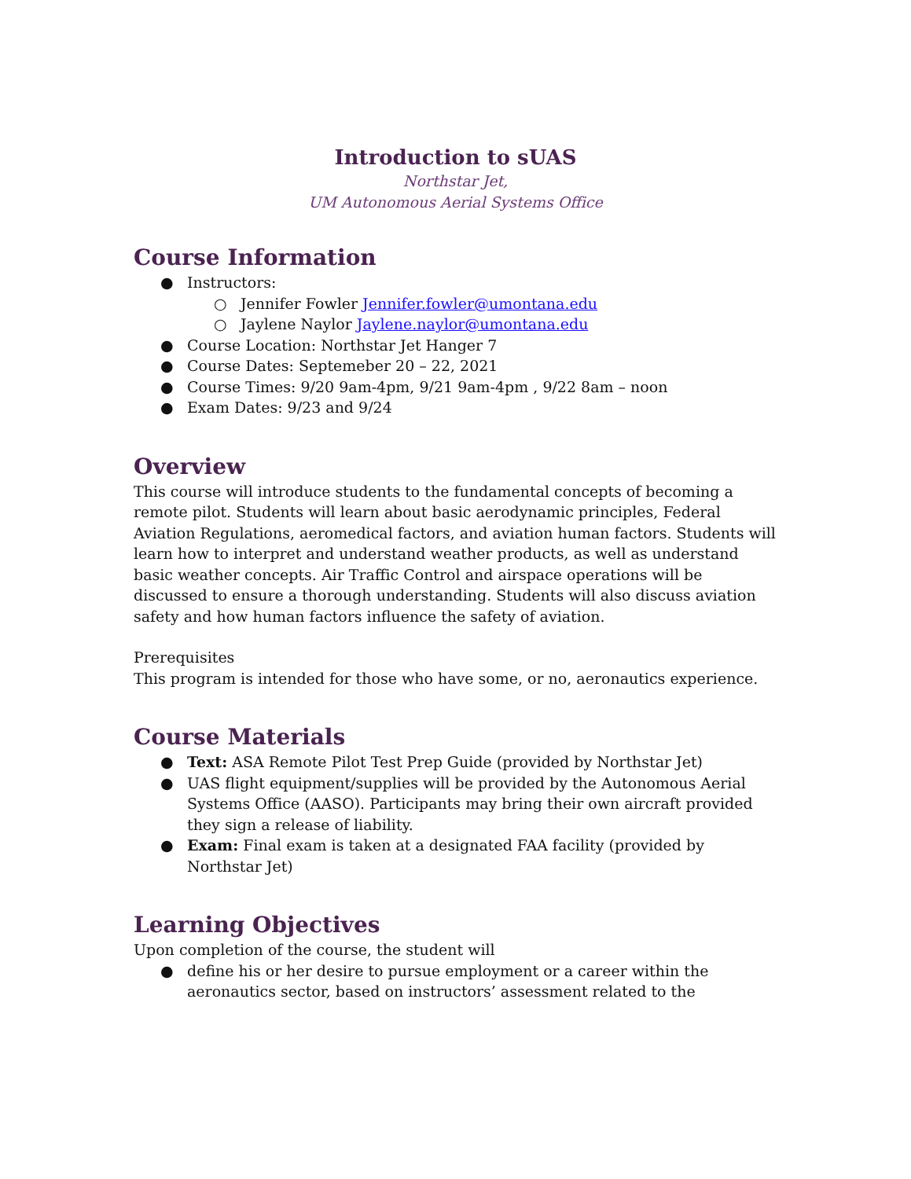Introduction to sUAS
Northstar Jet,
UM Autonomous Aerial Systems Office
Course Information
● Instructors:
○ Jennifer Fowler Jennifer.fowler@umontana.edu
○ Jaylene Naylor Jaylene.naylor@umontana.edu
● Course Location: Northstar Jet Hanger 7
● Course Dates: Septemeber 20 – 22, 2021
● Course Times: 9/20 9am-4pm, 9/21 9am-4pm , 9/22 8am – noon
● Exam Dates: 9/23 and 9/24
Overview
This course will introduce students to the fundamental concepts of becoming a remote pilot. Students will learn about basic aerodynamic principles, Federal Aviation Regulations, aeromedical factors, and aviation human factors. Students will learn how to interpret and understand weather products, as well as understand basic weather concepts. Air Traffic Control and airspace operations will be discussed to ensure a thorough understanding. Students will also discuss aviation safety and how human factors influence the safety of aviation.
Prerequisites
This program is intended for those who have some, or no, aeronautics experience.
Course Materials
● Text: ASA Remote Pilot Test Prep Guide (provided by Northstar Jet)
● UAS flight equipment/supplies will be provided by the Autonomous Aerial Systems Office (AASO). Participants may bring their own aircraft provided they sign a release of liability.
● Exam: Final exam is taken at a designated FAA facility (provided by Northstar Jet)
Learning Objectives
Upon completion of the course, the student will
● define his or her desire to pursue employment or a career within the aeronautics sector, based on instructors’ assessment related to the